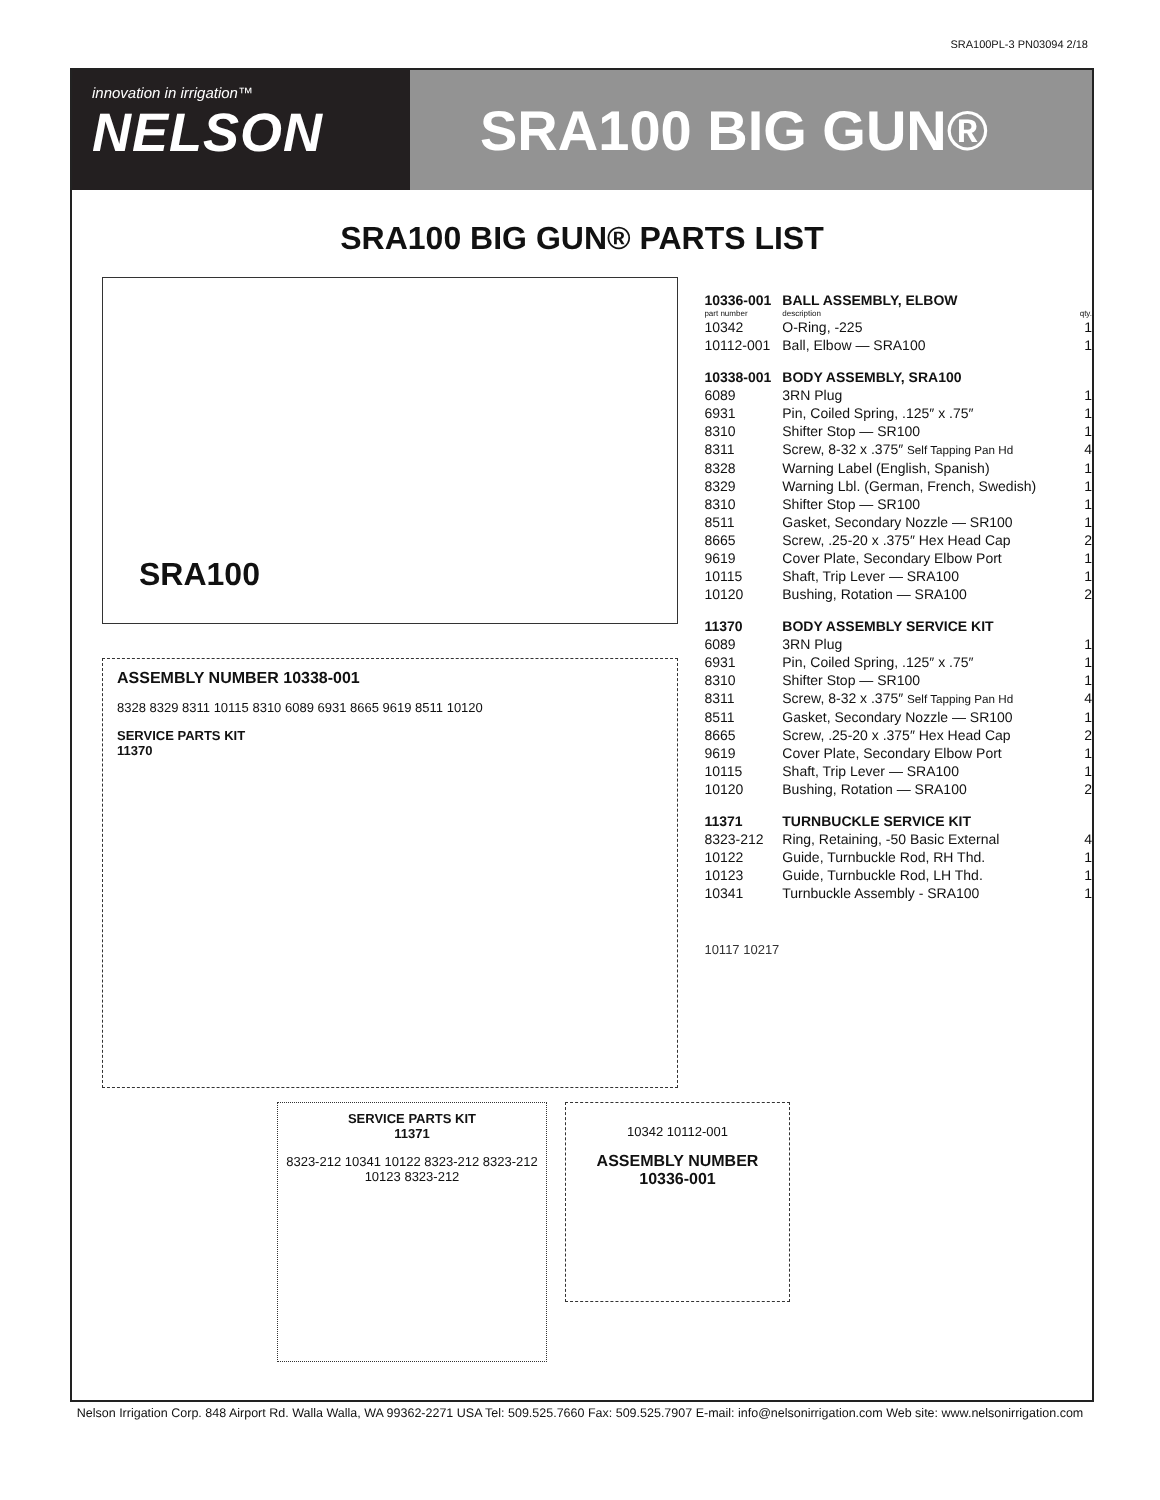SRA100PL-3 PN03094 2/18
innovation in irrigation™
NELSON
SRA100 BIG GUN®
SRA100 BIG GUN® PARTS LIST
SRA100
ASSEMBLY NUMBER 10338-001
8328 8329 8311 10115 8310 6089 6931 8665 9619 8511 10120
SERVICE PARTS KIT
11370
| 10336-001 | BALL ASSEMBLY, ELBOW | |
| part number | description | qty. |
| 10342 | O-Ring, -225 | 1 |
| 10112-001 | Ball, Elbow — SRA100 | 1 |
| 10338-001 | BODY ASSEMBLY, SRA100 | |
| 6089 | 3RN Plug | 1 |
| 6931 | Pin, Coiled Spring, .125″ x .75″ | 1 |
| 8310 | Shifter Stop — SR100 | 1 |
| 8311 | Screw, 8-32 x .375″ Self Tapping Pan Hd | 4 |
| 8328 | Warning Label (English, Spanish) | 1 |
| 8329 | Warning Lbl. (German, French, Swedish) | 1 |
| 8310 | Shifter Stop — SR100 | 1 |
| 8511 | Gasket, Secondary Nozzle — SR100 | 1 |
| 8665 | Screw, .25-20 x .375″ Hex Head Cap | 2 |
| 9619 | Cover Plate, Secondary Elbow Port | 1 |
| 10115 | Shaft, Trip Lever — SRA100 | 1 |
| 10120 | Bushing, Rotation — SRA100 | 2 |
| 11370 | BODY ASSEMBLY SERVICE KIT | |
| 6089 | 3RN Plug | 1 |
| 6931 | Pin, Coiled Spring, .125″ x .75″ | 1 |
| 8310 | Shifter Stop — SR100 | 1 |
| 8311 | Screw, 8-32 x .375″ Self Tapping Pan Hd | 4 |
| 8511 | Gasket, Secondary Nozzle — SR100 | 1 |
| 8665 | Screw, .25-20 x .375″ Hex Head Cap | 2 |
| 9619 | Cover Plate, Secondary Elbow Port | 1 |
| 10115 | Shaft, Trip Lever — SRA100 | 1 |
| 10120 | Bushing, Rotation — SRA100 | 2 |
| 11371 | TURNBUCKLE SERVICE KIT | |
| 8323-212 | Ring, Retaining, -50 Basic External | 4 |
| 10122 | Guide, Turnbuckle Rod, RH Thd. | 1 |
| 10123 | Guide, Turnbuckle Rod, LH Thd. | 1 |
| 10341 | Turnbuckle Assembly - SRA100 | 1 |
10117 10217
SERVICE PARTS KIT
11371
8323-212 10341 10122 8323-212 8323-212 10123 8323-212
10342 10112-001
ASSEMBLY NUMBER
10336-001
Nelson Irrigation Corp. 848 Airport Rd. Walla Walla, WA 99362-2271 USA Tel: 509.525.7660 Fax: 509.525.7907 E-mail: info@nelsonirrigation.com Web site: www.nelsonirrigation.com